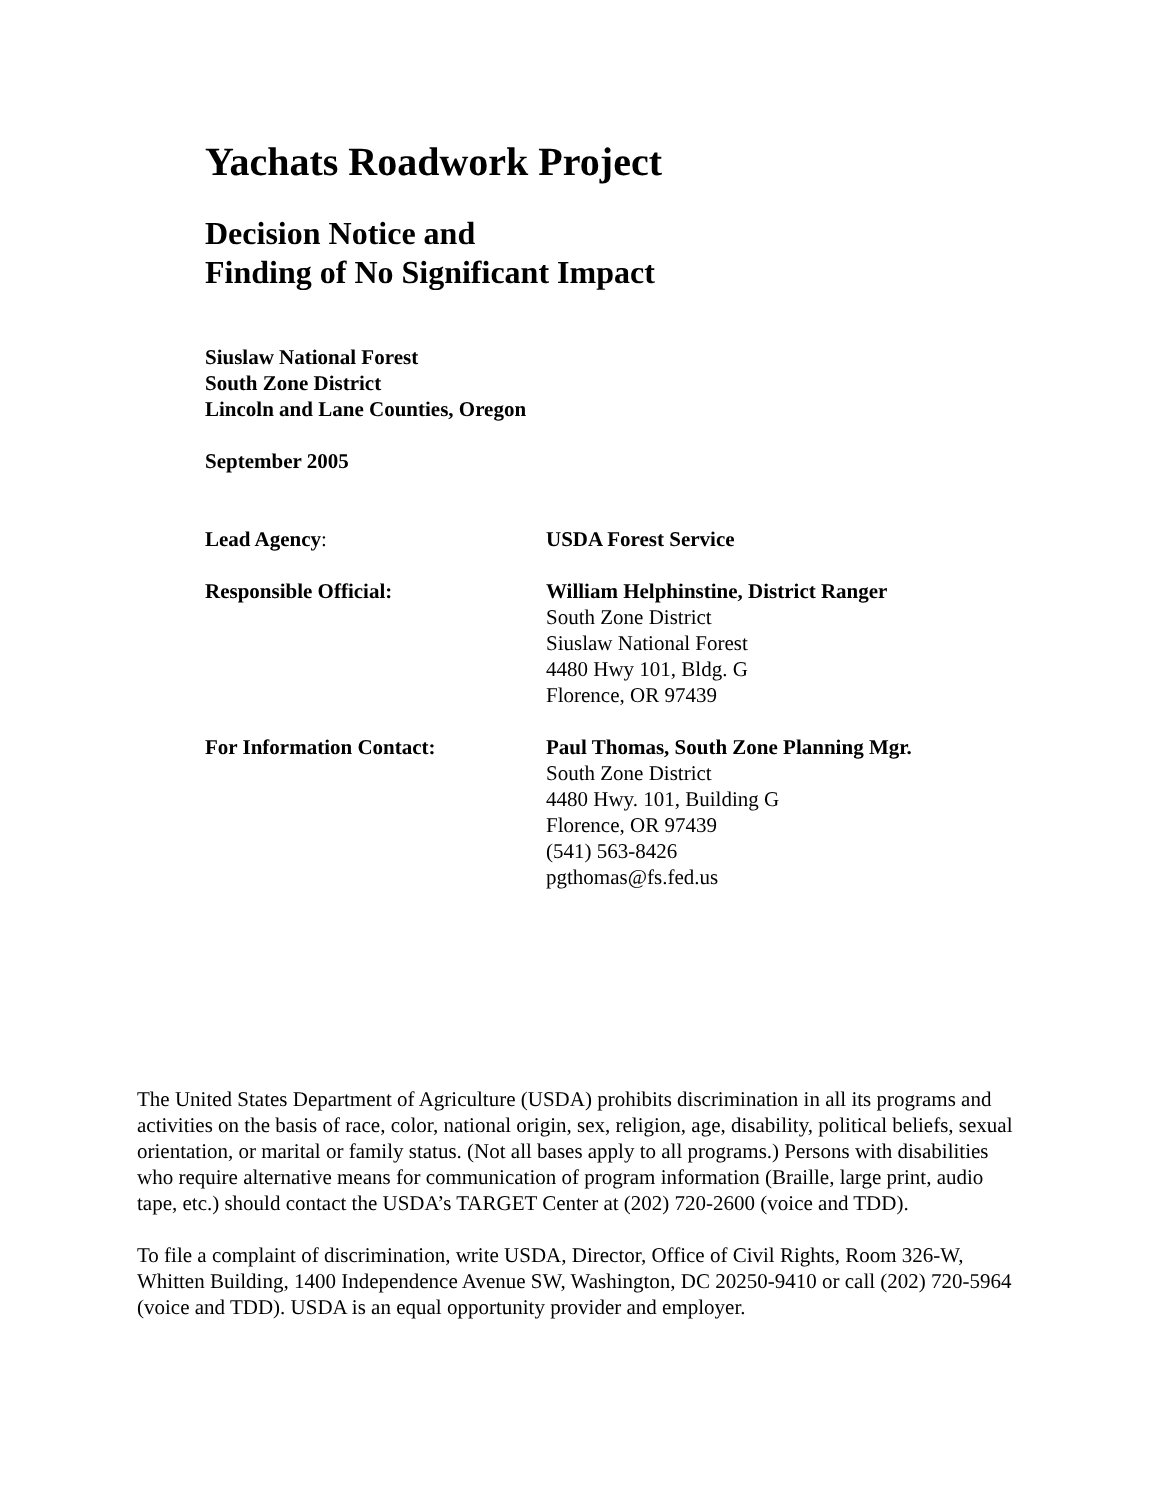Yachats Roadwork Project
Decision Notice and
Finding of No Significant Impact
Siuslaw National Forest
South Zone District
Lincoln and Lane Counties, Oregon
September 2005
Lead Agency: USDA Forest Service
Responsible Official: William Helphinstine, District Ranger
South Zone District
Siuslaw National Forest
4480 Hwy 101, Bldg. G
Florence, OR 97439
For Information Contact: Paul Thomas, South Zone Planning Mgr.
South Zone District
4480 Hwy. 101, Building G
Florence, OR 97439
(541) 563-8426
pgthomas@fs.fed.us
The United States Department of Agriculture (USDA) prohibits discrimination in all its programs and activities on the basis of race, color, national origin, sex, religion, age, disability, political beliefs, sexual orientation, or marital or family status. (Not all bases apply to all programs.) Persons with disabilities who require alternative means for communication of program information (Braille, large print, audio tape, etc.) should contact the USDA’s TARGET Center at (202) 720-2600 (voice and TDD).
To file a complaint of discrimination, write USDA, Director, Office of Civil Rights, Room 326-W, Whitten Building, 1400 Independence Avenue SW, Washington, DC 20250-9410 or call (202) 720-5964 (voice and TDD). USDA is an equal opportunity provider and employer.